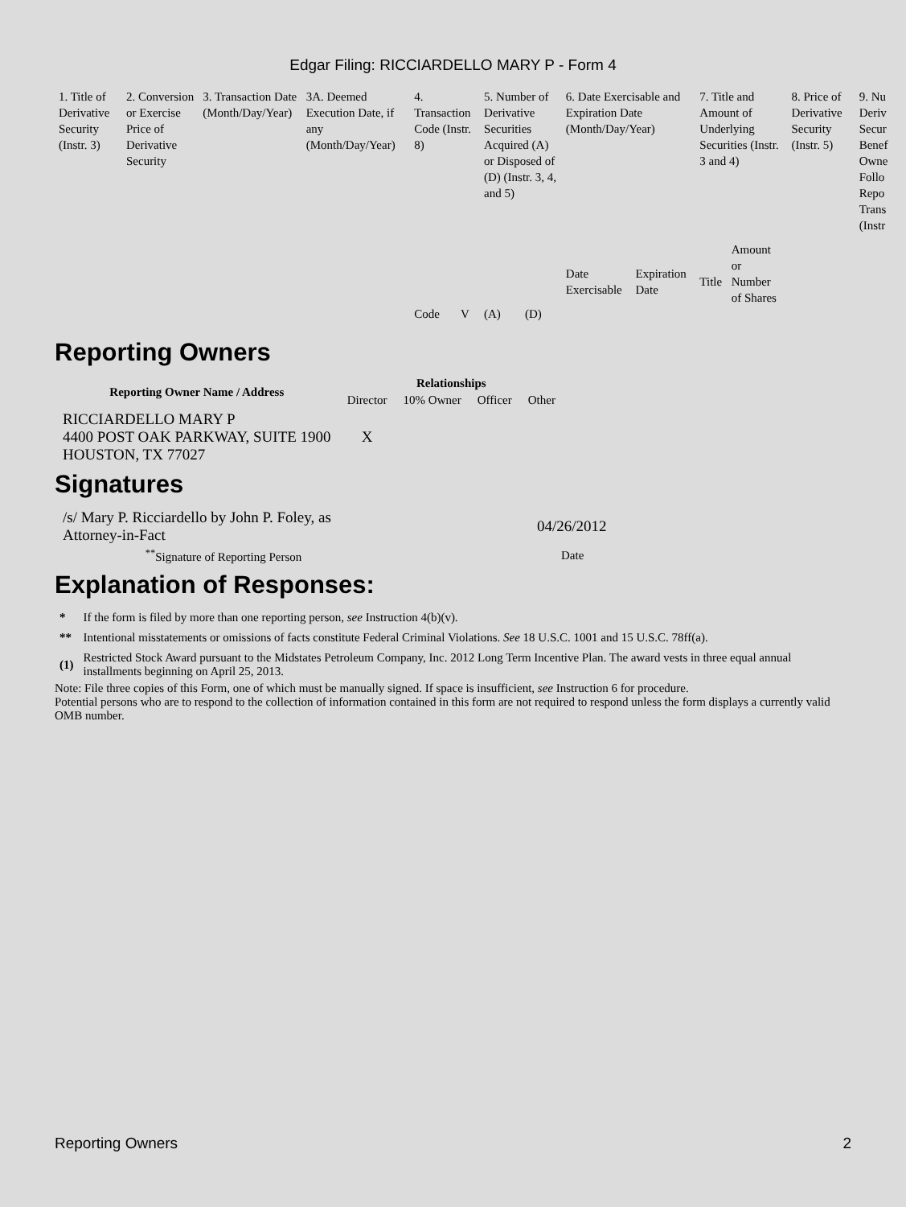Edgar Filing: RICCIARDELLO MARY P - Form 4
| 1. Title of Derivative Security (Instr. 3) | 2. Conversion or Exercise Price of Derivative Security | 3. Transaction Date (Month/Day/Year) | 3A. Deemed Execution Date, if any (Month/Day/Year) | 4. Transaction Code (Instr. 8) | | 5. Number of Derivative Securities Acquired (A) or Disposed of (D) (Instr. 3, 4, and 5) | | 6. Date Exercisable and Expiration Date (Month/Day/Year) | | 7. Title and Amount of Underlying Securities (Instr. 3 and 4) | | 8. Price of Derivative Security (Instr. 5) | 9. Nu Deriv Secur Benef Owne Follo Repo Trans (Instr |
| --- | --- | --- | --- | --- | --- | --- | --- | --- | --- | --- | --- | --- | --- |
| | | | | | | | | Date Exercisable | Expiration Date | Title | Amount or Number of Shares | | |
| | | | | Code | V | (A) | (D) | | | | | | |
Reporting Owners
| Reporting Owner Name / Address | Relationships | | | |
| --- | --- | --- | --- | --- |
| | Director | 10% Owner | Officer | Other |
| RICCIARDELLO MARY P 4400 POST OAK PARKWAY, SUITE 1900 HOUSTON, TX 77027 | X | | | |
Signatures
| /s/ Mary P. Ricciardello by John P. Foley, as Attorney-in-Fact | 04/26/2012 |
| <sup>**</sup> Signature of Reporting Person | Date |
Explanation of Responses:
| * | If the form is filed by more than one reporting person, see Instruction 4(b)(v). |
| ** | Intentional misstatements or omissions of facts constitute Federal Criminal Violations. See 18 U.S.C. 1001 and 15 U.S.C. 78ff(a). |
| (1) | Restricted Stock Award pursuant to the Midstates Petroleum Company, Inc. 2012 Long Term Incentive Plan. The award vests in three equal annual installments beginning on April 25, 2013. |
Note: File three copies of this Form, one of which must be manually signed. If space is insufficient, see Instruction 6 for procedure.
Potential persons who are to respond to the collection of information contained in this form are not required to respond unless the form displays a currently valid OMB number.
Reporting Owners 2